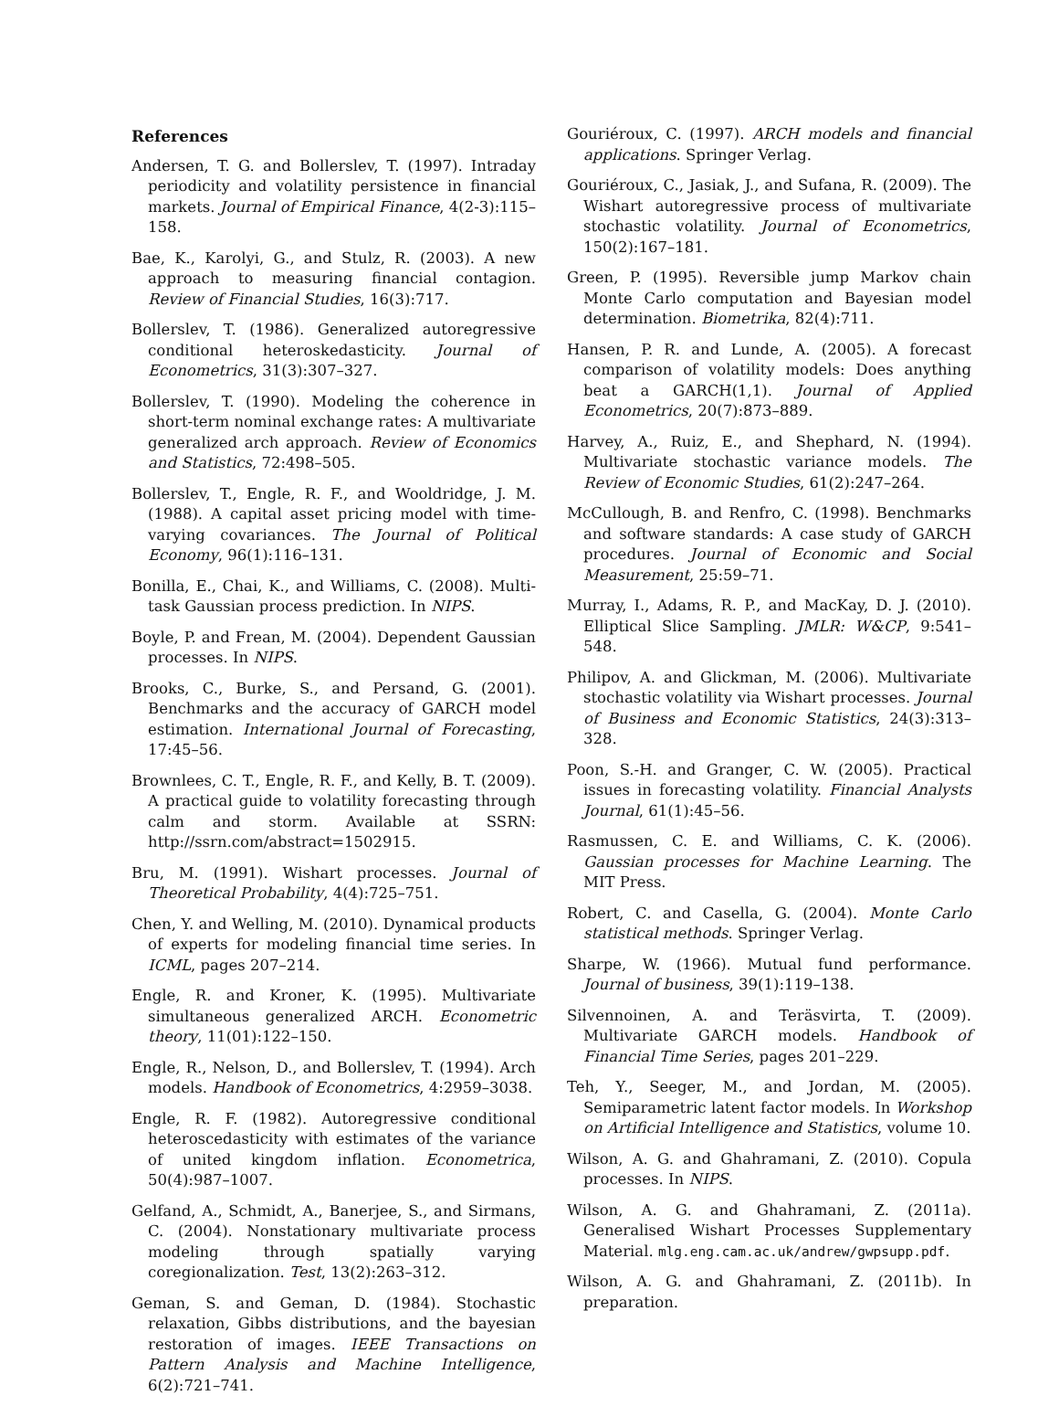References
Andersen, T. G. and Bollerslev, T. (1997). Intraday periodicity and volatility persistence in financial markets. Journal of Empirical Finance, 4(2-3):115–158.
Bae, K., Karolyi, G., and Stulz, R. (2003). A new approach to measuring financial contagion. Review of Financial Studies, 16(3):717.
Bollerslev, T. (1986). Generalized autoregressive conditional heteroskedasticity. Journal of Econometrics, 31(3):307–327.
Bollerslev, T. (1990). Modeling the coherence in short-term nominal exchange rates: A multivariate generalized arch approach. Review of Economics and Statistics, 72:498–505.
Bollerslev, T., Engle, R. F., and Wooldridge, J. M. (1988). A capital asset pricing model with time-varying covariances. The Journal of Political Economy, 96(1):116–131.
Bonilla, E., Chai, K., and Williams, C. (2008). Multi-task Gaussian process prediction. In NIPS.
Boyle, P. and Frean, M. (2004). Dependent Gaussian processes. In NIPS.
Brooks, C., Burke, S., and Persand, G. (2001). Benchmarks and the accuracy of GARCH model estimation. International Journal of Forecasting, 17:45–56.
Brownlees, C. T., Engle, R. F., and Kelly, B. T. (2009). A practical guide to volatility forecasting through calm and storm. Available at SSRN: http://ssrn.com/abstract=1502915.
Bru, M. (1991). Wishart processes. Journal of Theoretical Probability, 4(4):725–751.
Chen, Y. and Welling, M. (2010). Dynamical products of experts for modeling financial time series. In ICML, pages 207–214.
Engle, R. and Kroner, K. (1995). Multivariate simultaneous generalized ARCH. Econometric theory, 11(01):122–150.
Engle, R., Nelson, D., and Bollerslev, T. (1994). Arch models. Handbook of Econometrics, 4:2959–3038.
Engle, R. F. (1982). Autoregressive conditional heteroscedasticity with estimates of the variance of united kingdom inflation. Econometrica, 50(4):987–1007.
Gelfand, A., Schmidt, A., Banerjee, S., and Sirmans, C. (2004). Nonstationary multivariate process modeling through spatially varying coregionalization. Test, 13(2):263–312.
Geman, S. and Geman, D. (1984). Stochastic relaxation, Gibbs distributions, and the bayesian restoration of images. IEEE Transactions on Pattern Analysis and Machine Intelligence, 6(2):721–741.
Gouriéroux, C. (1997). ARCH models and financial applications. Springer Verlag.
Gouriéroux, C., Jasiak, J., and Sufana, R. (2009). The Wishart autoregressive process of multivariate stochastic volatility. Journal of Econometrics, 150(2):167–181.
Green, P. (1995). Reversible jump Markov chain Monte Carlo computation and Bayesian model determination. Biometrika, 82(4):711.
Hansen, P. R. and Lunde, A. (2005). A forecast comparison of volatility models: Does anything beat a GARCH(1,1). Journal of Applied Econometrics, 20(7):873–889.
Harvey, A., Ruiz, E., and Shephard, N. (1994). Multivariate stochastic variance models. The Review of Economic Studies, 61(2):247–264.
McCullough, B. and Renfro, C. (1998). Benchmarks and software standards: A case study of GARCH procedures. Journal of Economic and Social Measurement, 25:59–71.
Murray, I., Adams, R. P., and MacKay, D. J. (2010). Elliptical Slice Sampling. JMLR: W&CP, 9:541–548.
Philipov, A. and Glickman, M. (2006). Multivariate stochastic volatility via Wishart processes. Journal of Business and Economic Statistics, 24(3):313–328.
Poon, S.-H. and Granger, C. W. (2005). Practical issues in forecasting volatility. Financial Analysts Journal, 61(1):45–56.
Rasmussen, C. E. and Williams, C. K. (2006). Gaussian processes for Machine Learning. The MIT Press.
Robert, C. and Casella, G. (2004). Monte Carlo statistical methods. Springer Verlag.
Sharpe, W. (1966). Mutual fund performance. Journal of business, 39(1):119–138.
Silvennoinen, A. and Teräsvirta, T. (2009). Multivariate GARCH models. Handbook of Financial Time Series, pages 201–229.
Teh, Y., Seeger, M., and Jordan, M. (2005). Semiparametric latent factor models. In Workshop on Artificial Intelligence and Statistics, volume 10.
Wilson, A. G. and Ghahramani, Z. (2010). Copula processes. In NIPS.
Wilson, A. G. and Ghahramani, Z. (2011a). Generalised Wishart Processes Supplementary Material. mlg.eng.cam.ac.uk/andrew/gwpsupp.pdf.
Wilson, A. G. and Ghahramani, Z. (2011b). In preparation.